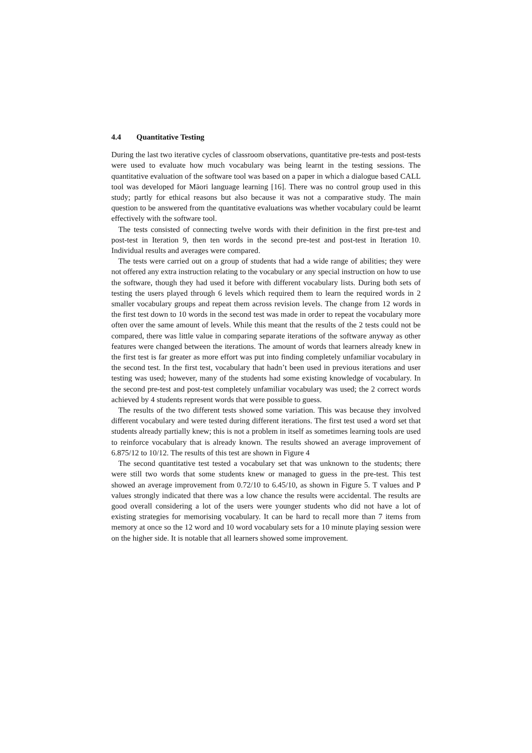4.4 Quantitative Testing
During the last two iterative cycles of classroom observations, quantitative pre-tests and post-tests were used to evaluate how much vocabulary was being learnt in the testing sessions. The quantitative evaluation of the software tool was based on a paper in which a dialogue based CALL tool was developed for Māori language learning [16]. There was no control group used in this study; partly for ethical reasons but also because it was not a comparative study. The main question to be answered from the quantitative evaluations was whether vocabulary could be learnt effectively with the software tool.
The tests consisted of connecting twelve words with their definition in the first pre-test and post-test in Iteration 9, then ten words in the second pre-test and post-test in Iteration 10. Individual results and averages were compared.
The tests were carried out on a group of students that had a wide range of abilities; they were not offered any extra instruction relating to the vocabulary or any special instruction on how to use the software, though they had used it before with different vocabulary lists. During both sets of testing the users played through 6 levels which required them to learn the required words in 2 smaller vocabulary groups and repeat them across revision levels. The change from 12 words in the first test down to 10 words in the second test was made in order to repeat the vocabulary more often over the same amount of levels. While this meant that the results of the 2 tests could not be compared, there was little value in comparing separate iterations of the software anyway as other features were changed between the iterations. The amount of words that learners already knew in the first test is far greater as more effort was put into finding completely unfamiliar vocabulary in the second test. In the first test, vocabulary that hadn’t been used in previous iterations and user testing was used; however, many of the students had some existing knowledge of vocabulary. In the second pre-test and post-test completely unfamiliar vocabulary was used; the 2 correct words achieved by 4 students represent words that were possible to guess.
The results of the two different tests showed some variation. This was because they involved different vocabulary and were tested during different iterations. The first test used a word set that students already partially knew; this is not a problem in itself as sometimes learning tools are used to reinforce vocabulary that is already known. The results showed an average improvement of 6.875/12 to 10/12. The results of this test are shown in Figure 4
The second quantitative test tested a vocabulary set that was unknown to the students; there were still two words that some students knew or managed to guess in the pre-test. This test showed an average improvement from 0.72/10 to 6.45/10, as shown in Figure 5. T values and P values strongly indicated that there was a low chance the results were accidental. The results are good overall considering a lot of the users were younger students who did not have a lot of existing strategies for memorising vocabulary. It can be hard to recall more than 7 items from memory at once so the 12 word and 10 word vocabulary sets for a 10 minute playing session were on the higher side. It is notable that all learners showed some improvement.